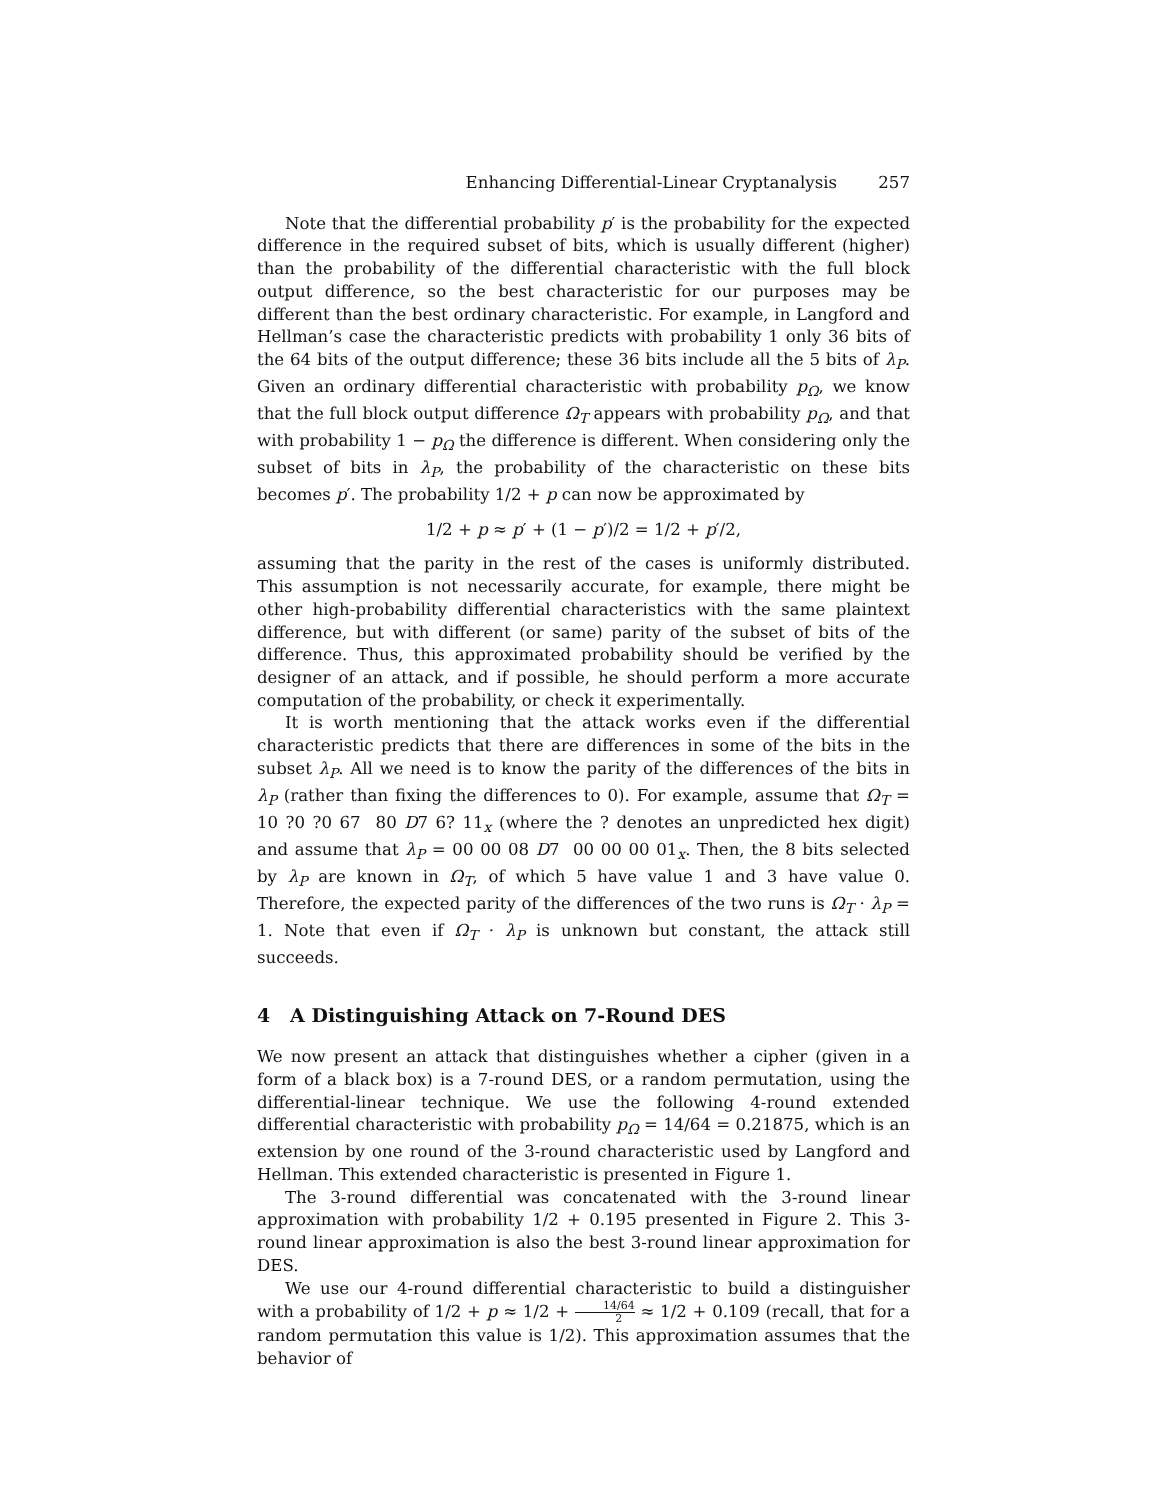Enhancing Differential-Linear Cryptanalysis 257
Note that the differential probability p′ is the probability for the expected difference in the required subset of bits, which is usually different (higher) than the probability of the differential characteristic with the full block output difference, so the best characteristic for our purposes may be different than the best ordinary characteristic. For example, in Langford and Hellman’s case the characteristic predicts with probability 1 only 36 bits of the 64 bits of the output difference; these 36 bits include all the 5 bits of λ<sub>P</sub>. Given an ordinary differential characteristic with probability p<sub>Ω</sub>, we know that the full block output difference Ω<sub>T</sub> appears with probability p<sub>Ω</sub>, and that with probability 1 − p<sub>Ω</sub> the difference is different. When considering only the subset of bits in λ<sub>P</sub>, the probability of the characteristic on these bits becomes p′. The probability 1/2 + p can now be approximated by
1/2 + p ≈ p′ + (1 − p′)/2 = 1/2 + p′/2,
assuming that the parity in the rest of the cases is uniformly distributed. This assumption is not necessarily accurate, for example, there might be other high-probability differential characteristics with the same plaintext difference, but with different (or same) parity of the subset of bits of the difference. Thus, this approximated probability should be verified by the designer of an attack, and if possible, he should perform a more accurate computation of the probability, or check it experimentally.
It is worth mentioning that the attack works even if the differential characteristic predicts that there are differences in some of the bits in the subset λ<sub>P</sub>. All we need is to know the parity of the differences of the bits in λ<sub>P</sub> (rather than fixing the differences to 0). For example, assume that Ω<sub>T</sub> = 10 ?0 ?0 67 80 D7 6? 11<sub>x</sub> (where the ? denotes an unpredicted hex digit) and assume that λ<sub>P</sub> = 00 00 08 D7 00 00 00 01<sub>x</sub>. Then, the 8 bits selected by λ<sub>P</sub> are known in Ω<sub>T</sub>, of which 5 have value 1 and 3 have value 0. Therefore, the expected parity of the differences of the two runs is Ω<sub>T</sub> · λ<sub>P</sub> = 1. Note that even if Ω<sub>T</sub> · λ<sub>P</sub> is unknown but constant, the attack still succeeds.
4 A Distinguishing Attack on 7-Round DES
We now present an attack that distinguishes whether a cipher (given in a form of a black box) is a 7-round DES, or a random permutation, using the differential-linear technique. We use the following 4-round extended differential characteristic with probability p<sub>Ω</sub> = 14/64 = 0.21875, which is an extension by one round of the 3-round characteristic used by Langford and Hellman. This extended characteristic is presented in Figure 1.
The 3-round differential was concatenated with the 3-round linear approximation with probability 1/2 + 0.195 presented in Figure 2. This 3-round linear approximation is also the best 3-round linear approximation for DES.
We use our 4-round differential characteristic to build a distinguisher with a probability of 1/2 + p ≈ 1/2 + 14/64 2 ≈ 1/2 + 0.109 (recall, that for a random permutation this value is 1/2). This approximation assumes that the behavior of